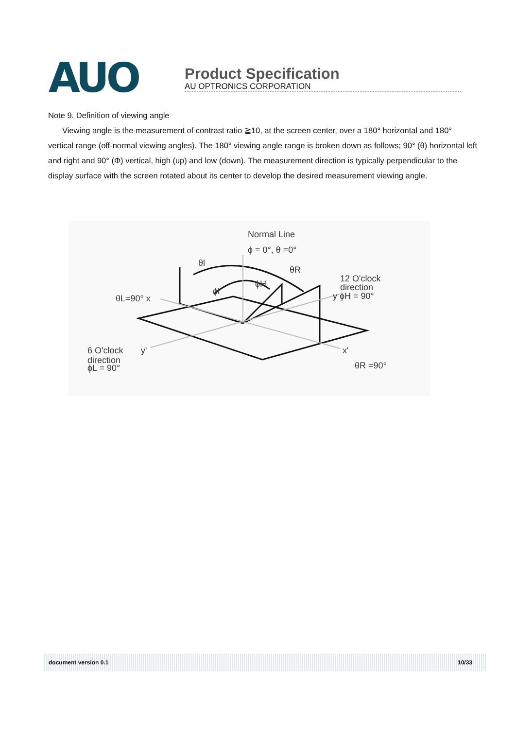AUO
Product Specification
AU OPTRONICS CORPORATION
Note 9. Definition of viewing angle
Viewing angle is the measurement of contrast ratio ≧10, at the screen center, over a 180° horizontal and 180° vertical range (off-normal viewing angles). The 180° viewing angle range is broken down as follows; 90° (θ) horizontal left and right and 90° (Φ) vertical, high (up) and low (down). The measurement direction is typically perpendicular to the display surface with the screen rotated about its center to develop the desired measurement viewing angle.
Normal Line
ϕ = 0°, θ =0°
θl
θR
ϕH
ϕl
12 O'clock
direction
y ϕH = 90°
θL=90° x
6 O'clock
direction
ϕL = 90°
y'
x'
θR =90°
document version 0.1 10/33